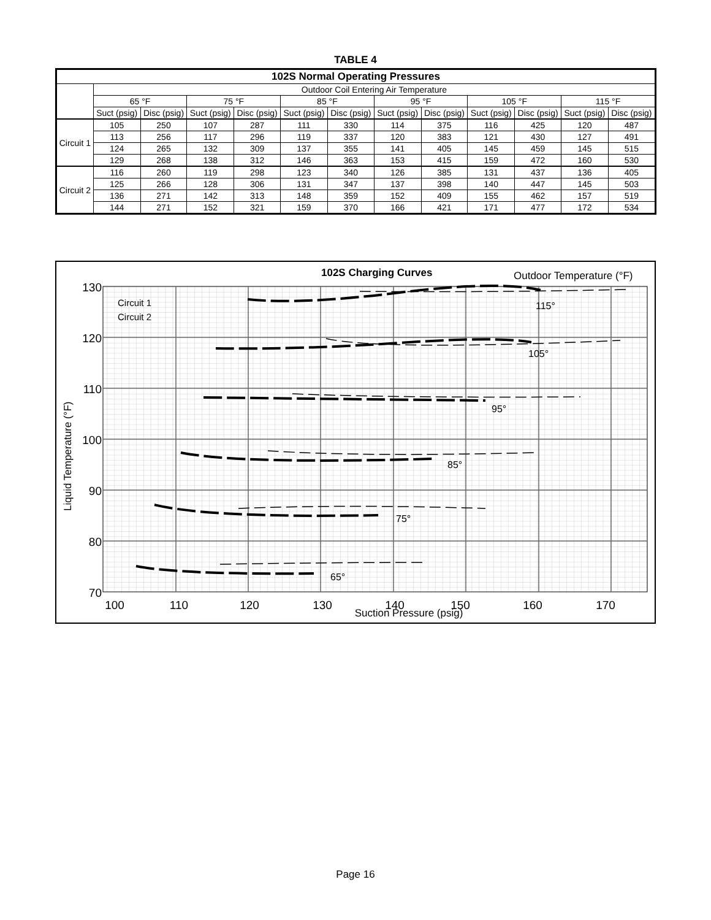TABLE 4
| 102S Normal Operating Pressures | | | | | | | | | | | | |
| --- | --- | --- | --- | --- | --- | --- | --- | --- | --- | --- | --- | --- |
| | Outdoor Coil Entering Air Temperature | | | | | | | | | | | |
| | 65 °F | | 75 °F | | 85 °F | | 95 °F | | 105 °F | | 115 °F | |
| | Suct (psig) | Disc (psig) | Suct (psig) | Disc (psig) | Suct (psig) | Disc (psig) | Suct (psig) | Disc (psig) | Suct (psig) | Disc (psig) | Suct (psig) | Disc (psig) |
| Circuit 1 | 105 | 250 | 107 | 287 | 111 | 330 | 114 | 375 | 116 | 425 | 120 | 487 |
| | 113 | 256 | 117 | 296 | 119 | 337 | 120 | 383 | 121 | 430 | 127 | 491 |
| | 124 | 265 | 132 | 309 | 137 | 355 | 141 | 405 | 145 | 459 | 145 | 515 |
| | 129 | 268 | 138 | 312 | 146 | 363 | 153 | 415 | 159 | 472 | 160 | 530 |
| Circuit 2 | 116 | 260 | 119 | 298 | 123 | 340 | 126 | 385 | 131 | 437 | 136 | 405 |
| | 125 | 266 | 128 | 306 | 131 | 347 | 137 | 398 | 140 | 447 | 145 | 503 |
| | 136 | 271 | 142 | 313 | 148 | 359 | 152 | 409 | 155 | 462 | 157 | 519 |
| | 144 | 271 | 152 | 321 | 159 | 370 | 166 | 421 | 171 | 477 | 172 | 534 |
102S Charging Curves
Outdoor Temperature (°F)
Circuit 1
Circuit 2
115°
105°
95°
85°
75°
65°
130
120
110
100
90
80
70
100
110
120
130
140
150
160
170
Suction Pressure (psig)
Liquid Temperature (°F)
Page 16